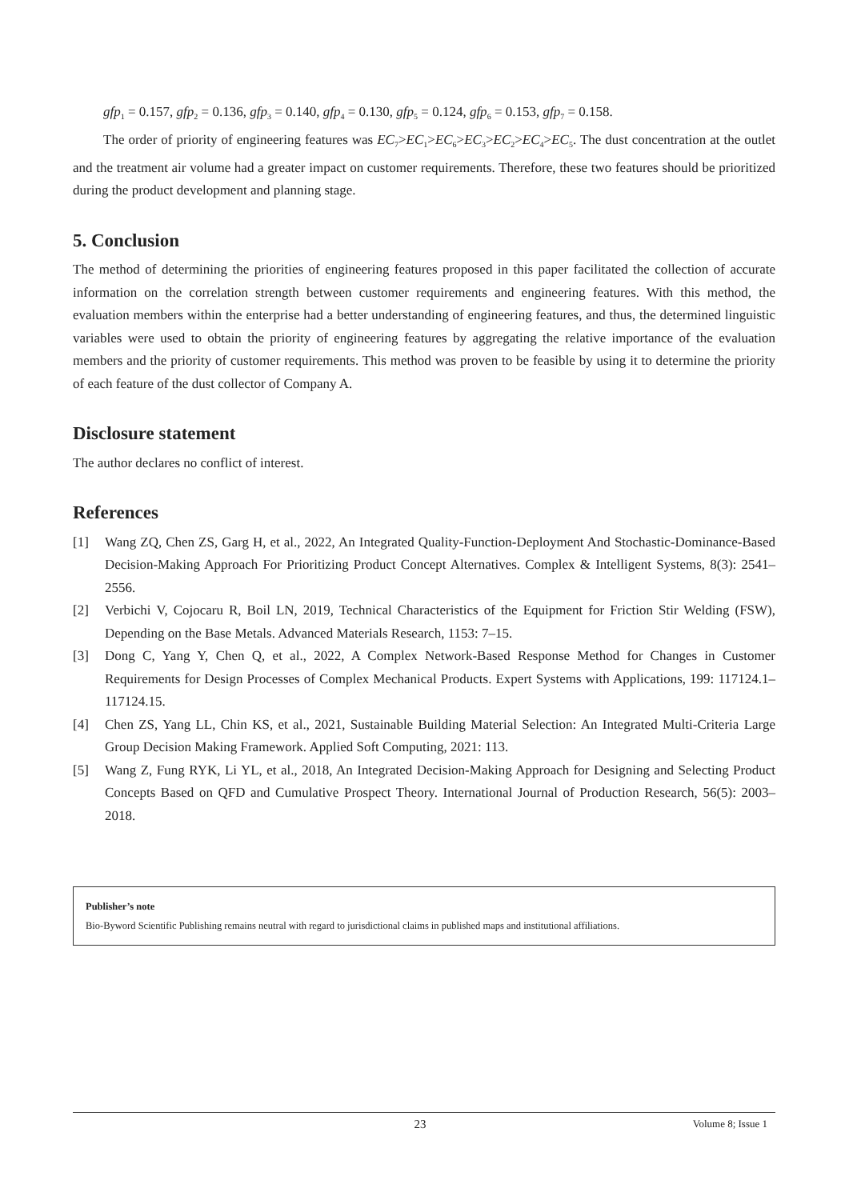gfp<sub>1</sub> = 0.157, gfp<sub>2</sub> = 0.136, gfp<sub>3</sub> = 0.140, gfp<sub>4</sub> = 0.130, gfp<sub>5</sub> = 0.124, gfp<sub>6</sub> = 0.153, gfp<sub>7</sub> = 0.158.
The order of priority of engineering features was EC<sub>7</sub>>EC<sub>1</sub>>EC<sub>6</sub>>EC<sub>3</sub>>EC<sub>2</sub>>EC<sub>4</sub>>EC<sub>5</sub>. The dust concentration at the outlet and the treatment air volume had a greater impact on customer requirements. Therefore, these two features should be prioritized during the product development and planning stage.
5. Conclusion
The method of determining the priorities of engineering features proposed in this paper facilitated the collection of accurate information on the correlation strength between customer requirements and engineering features. With this method, the evaluation members within the enterprise had a better understanding of engineering features, and thus, the determined linguistic variables were used to obtain the priority of engineering features by aggregating the relative importance of the evaluation members and the priority of customer requirements. This method was proven to be feasible by using it to determine the priority of each feature of the dust collector of Company A.
Disclosure statement
The author declares no conflict of interest.
References
[1] Wang ZQ, Chen ZS, Garg H, et al., 2022, An Integrated Quality-Function-Deployment And Stochastic-Dominance-Based Decision-Making Approach For Prioritizing Product Concept Alternatives. Complex & Intelligent Systems, 8(3): 2541–2556.
[2] Verbichi V, Cojocaru R, Boil LN, 2019, Technical Characteristics of the Equipment for Friction Stir Welding (FSW), Depending on the Base Metals. Advanced Materials Research, 1153: 7–15.
[3] Dong C, Yang Y, Chen Q, et al., 2022, A Complex Network-Based Response Method for Changes in Customer Requirements for Design Processes of Complex Mechanical Products. Expert Systems with Applications, 199: 117124.1–117124.15.
[4] Chen ZS, Yang LL, Chin KS, et al., 2021, Sustainable Building Material Selection: An Integrated Multi-Criteria Large Group Decision Making Framework. Applied Soft Computing, 2021: 113.
[5] Wang Z, Fung RYK, Li YL, et al., 2018, An Integrated Decision-Making Approach for Designing and Selecting Product Concepts Based on QFD and Cumulative Prospect Theory. International Journal of Production Research, 56(5): 2003–2018.
Publisher’s note
Bio-Byword Scientific Publishing remains neutral with regard to jurisdictional claims in published maps and institutional affiliations.
23 Volume 8; Issue 1